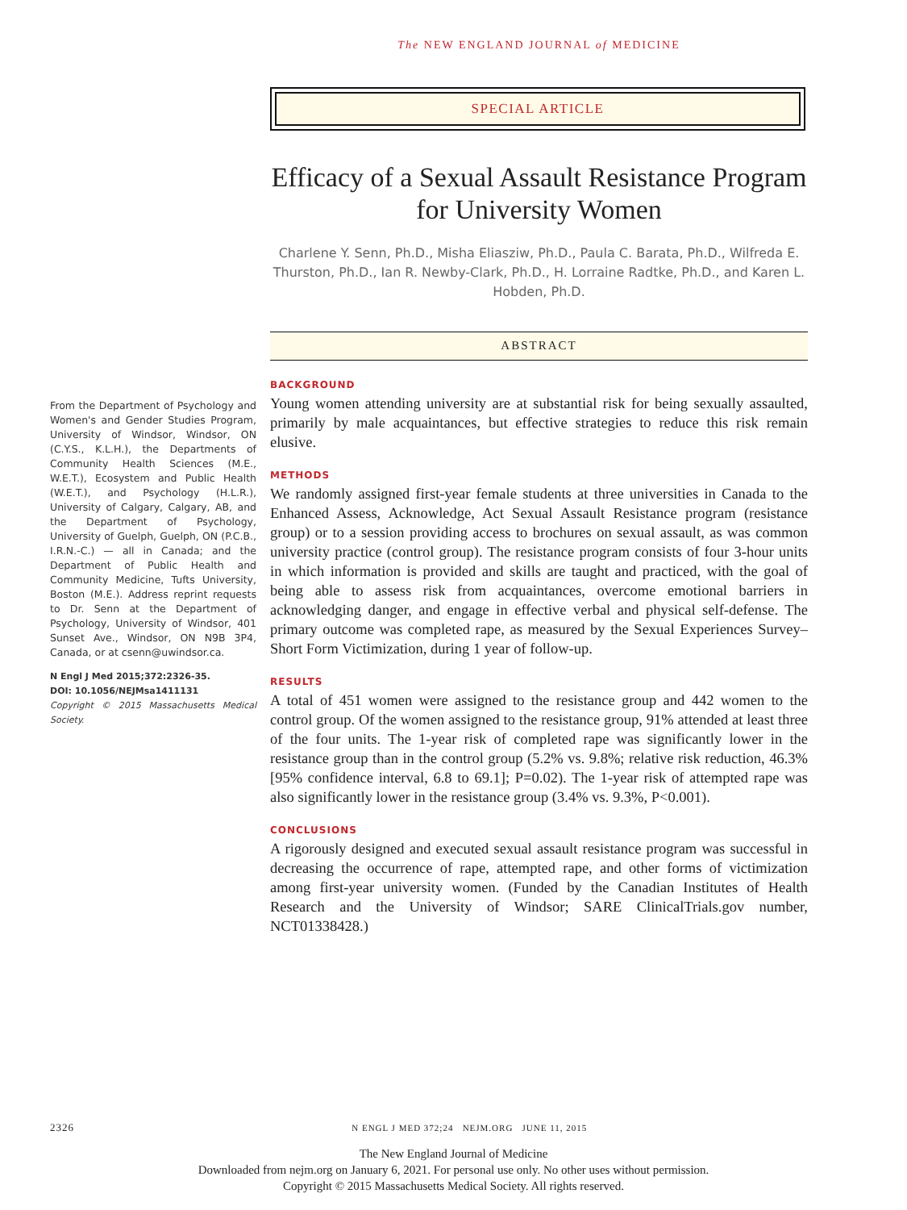The NEW ENGLAND JOURNAL of MEDICINE
SPECIAL ARTICLE
Efficacy of a Sexual Assault Resistance Program for University Women
Charlene Y. Senn, Ph.D., Misha Eliasziw, Ph.D., Paula C. Barata, Ph.D., Wilfreda E. Thurston, Ph.D., Ian R. Newby-Clark, Ph.D., H. Lorraine Radtke, Ph.D., and Karen L. Hobden, Ph.D.
ABSTRACT
BACKGROUND
Young women attending university are at substantial risk for being sexually assaulted, primarily by male acquaintances, but effective strategies to reduce this risk remain elusive.
METHODS
We randomly assigned first-year female students at three universities in Canada to the Enhanced Assess, Acknowledge, Act Sexual Assault Resistance program (resistance group) or to a session providing access to brochures on sexual assault, as was common university practice (control group). The resistance program consists of four 3-hour units in which information is provided and skills are taught and practiced, with the goal of being able to assess risk from acquaintances, overcome emotional barriers in acknowledging danger, and engage in effective verbal and physical self-defense. The primary outcome was completed rape, as measured by the Sexual Experiences Survey–Short Form Victimization, during 1 year of follow-up.
RESULTS
A total of 451 women were assigned to the resistance group and 442 women to the control group. Of the women assigned to the resistance group, 91% attended at least three of the four units. The 1-year risk of completed rape was significantly lower in the resistance group than in the control group (5.2% vs. 9.8%; relative risk reduction, 46.3% [95% confidence interval, 6.8 to 69.1]; P=0.02). The 1-year risk of attempted rape was also significantly lower in the resistance group (3.4% vs. 9.3%, P<0.001).
CONCLUSIONS
A rigorously designed and executed sexual assault resistance program was successful in decreasing the occurrence of rape, attempted rape, and other forms of victimization among first-year university women. (Funded by the Canadian Institutes of Health Research and the University of Windsor; SARE ClinicalTrials.gov number, NCT01338428.)
From the Department of Psychology and Women's and Gender Studies Program, University of Windsor, Windsor, ON (C.Y.S., K.L.H.), the Departments of Community Health Sciences (M.E., W.E.T.), Ecosystem and Public Health (W.E.T.), and Psychology (H.L.R.), University of Calgary, Calgary, AB, and the Department of Psychology, University of Guelph, Guelph, ON (P.C.B., I.R.N.-C.) — all in Canada; and the Department of Public Health and Community Medicine, Tufts University, Boston (M.E.). Address reprint requests to Dr. Senn at the Department of Psychology, University of Windsor, 401 Sunset Ave., Windsor, ON N9B 3P4, Canada, or at csenn@uwindsor.ca.
N Engl J Med 2015;372:2326-35.
DOI: 10.1056/NEJMsa1411131
Copyright © 2015 Massachusetts Medical Society.
2326 N ENGL J MED 372;24 NEJM.ORG JUNE 11, 2015
The New England Journal of Medicine
Downloaded from nejm.org on January 6, 2021. For personal use only. No other uses without permission.
Copyright © 2015 Massachusetts Medical Society. All rights reserved.